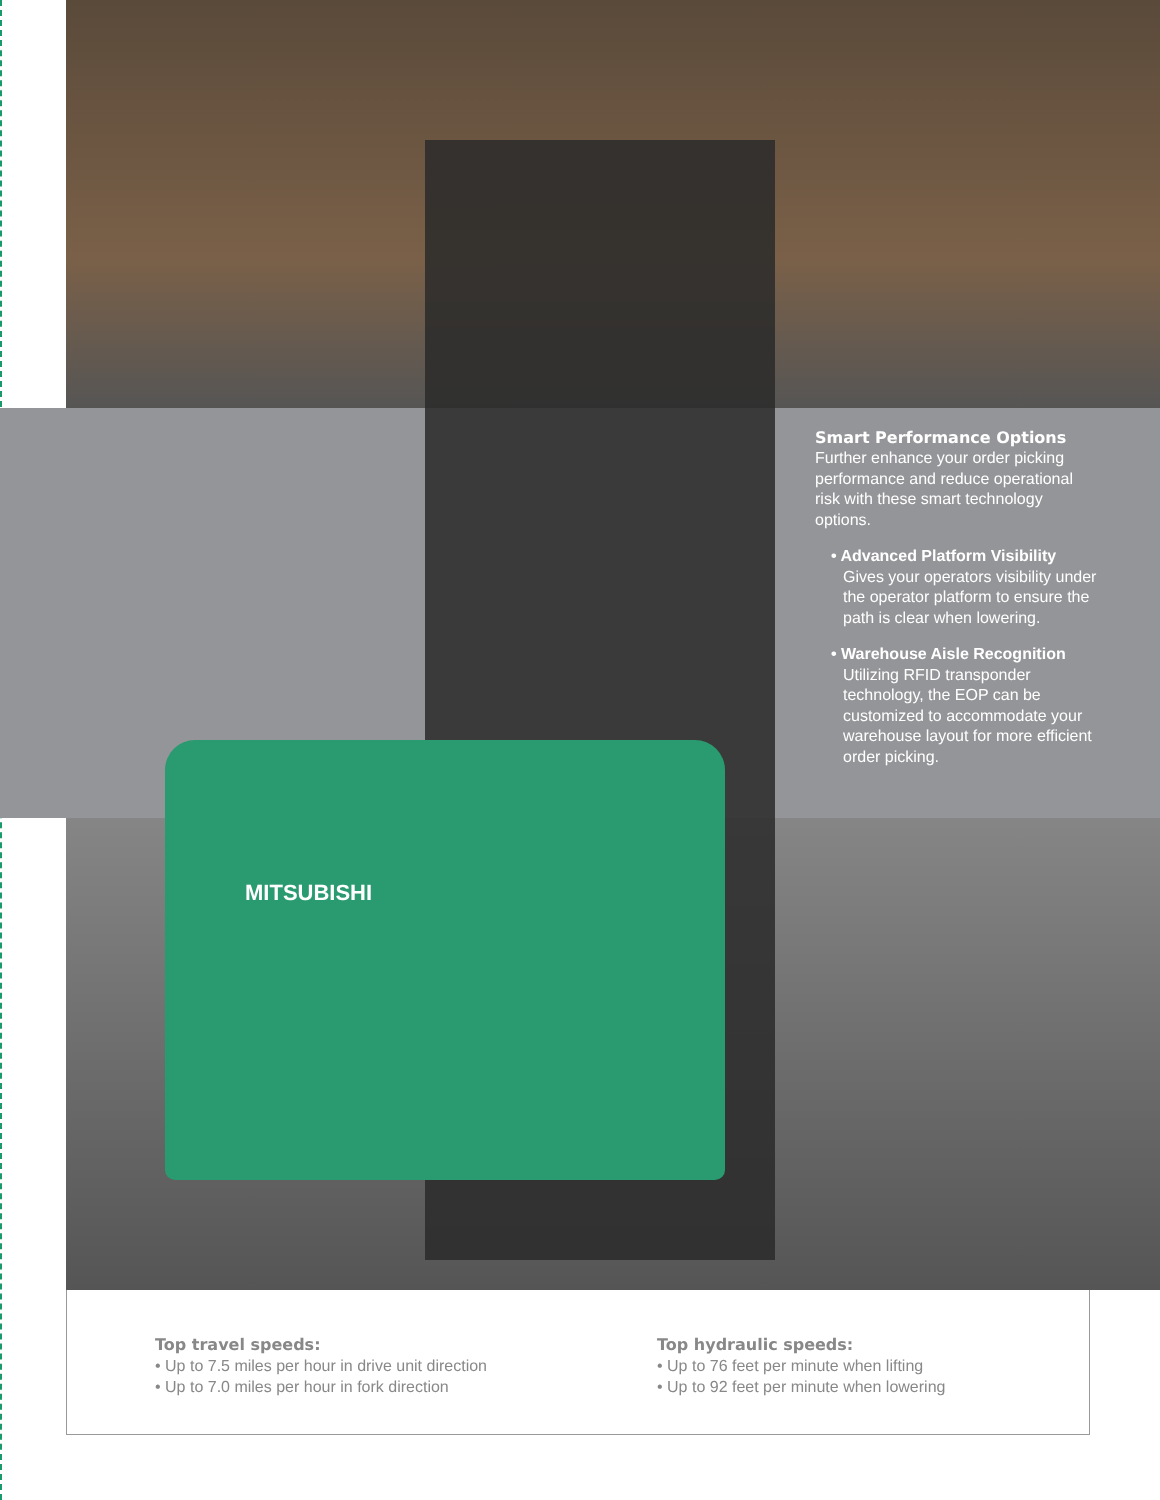MITSUBISHI
Smart Performance Options
Further enhance your order picking performance and reduce operational risk with these smart technology options.
• Advanced Platform Visibility
Gives your operators visibility under the operator platform to ensure the path is clear when lowering.
• Warehouse Aisle Recognition
Utilizing RFID transponder technology, the EOP can be customized to accommodate your warehouse layout for more efficient order picking.
Top travel speeds:
• Up to 7.5 miles per hour in drive unit direction
• Up to 7.0 miles per hour in fork direction
Top hydraulic speeds:
• Up to 76 feet per minute when lifting
• Up to 92 feet per minute when lowering